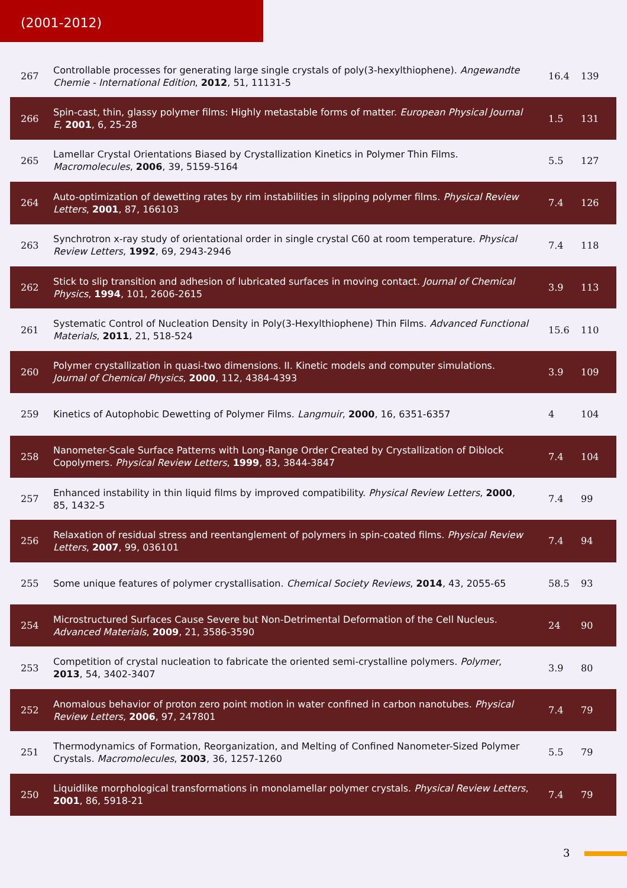(2001-2012)
| 267 | Controllable processes for generating large single crystals of poly(3-hexylthiophene). Angewandte Chemie - International Edition , 2012 , 51, 11131-5 | 16.4 | 139 |
| 266 | Spin-cast, thin, glassy polymer films: Highly metastable forms of matter. European Physical Journal E , 2001 , 6, 25-28 | 1.5 | 131 |
| 265 | Lamellar Crystal Orientations Biased by Crystallization Kinetics in Polymer Thin Films. Macromolecules , 2006 , 39, 5159-5164 | 5.5 | 127 |
| 264 | Auto-optimization of dewetting rates by rim instabilities in slipping polymer films. Physical Review Letters , 2001 , 87, 166103 | 7.4 | 126 |
| 263 | Synchrotron x-ray study of orientational order in single crystal C60 at room temperature. Physical Review Letters , 1992 , 69, 2943-2946 | 7.4 | 118 |
| 262 | Stick to slip transition and adhesion of lubricated surfaces in moving contact. Journal of Chemical Physics , 1994 , 101, 2606-2615 | 3.9 | 113 |
| 261 | Systematic Control of Nucleation Density in Poly(3-Hexylthiophene) Thin Films. Advanced Functional Materials , 2011 , 21, 518-524 | 15.6 | 110 |
| 260 | Polymer crystallization in quasi-two dimensions. II. Kinetic models and computer simulations. Journal of Chemical Physics , 2000 , 112, 4384-4393 | 3.9 | 109 |
| 259 | Kinetics of Autophobic Dewetting of Polymer Films. Langmuir , 2000 , 16, 6351-6357 | 4 | 104 |
| 258 | Nanometer-Scale Surface Patterns with Long-Range Order Created by Crystallization of Diblock Copolymers. Physical Review Letters , 1999 , 83, 3844-3847 | 7.4 | 104 |
| 257 | Enhanced instability in thin liquid films by improved compatibility. Physical Review Letters , 2000 , 85, 1432-5 | 7.4 | 99 |
| 256 | Relaxation of residual stress and reentanglement of polymers in spin-coated films. Physical Review Letters , 2007 , 99, 036101 | 7.4 | 94 |
| 255 | Some unique features of polymer crystallisation. Chemical Society Reviews , 2014 , 43, 2055-65 | 58.5 | 93 |
| 254 | Microstructured Surfaces Cause Severe but Non-Detrimental Deformation of the Cell Nucleus. Advanced Materials , 2009 , 21, 3586-3590 | 24 | 90 |
| 253 | Competition of crystal nucleation to fabricate the oriented semi-crystalline polymers. Polymer , 2013 , 54, 3402-3407 | 3.9 | 80 |
| 252 | Anomalous behavior of proton zero point motion in water confined in carbon nanotubes. Physical Review Letters , 2006 , 97, 247801 | 7.4 | 79 |
| 251 | Thermodynamics of Formation, Reorganization, and Melting of Confined Nanometer-Sized Polymer Crystals. Macromolecules , 2003 , 36, 1257-1260 | 5.5 | 79 |
| 250 | Liquidlike morphological transformations in monolamellar polymer crystals. Physical Review Letters , 2001 , 86, 5918-21 | 7.4 | 79 |
3